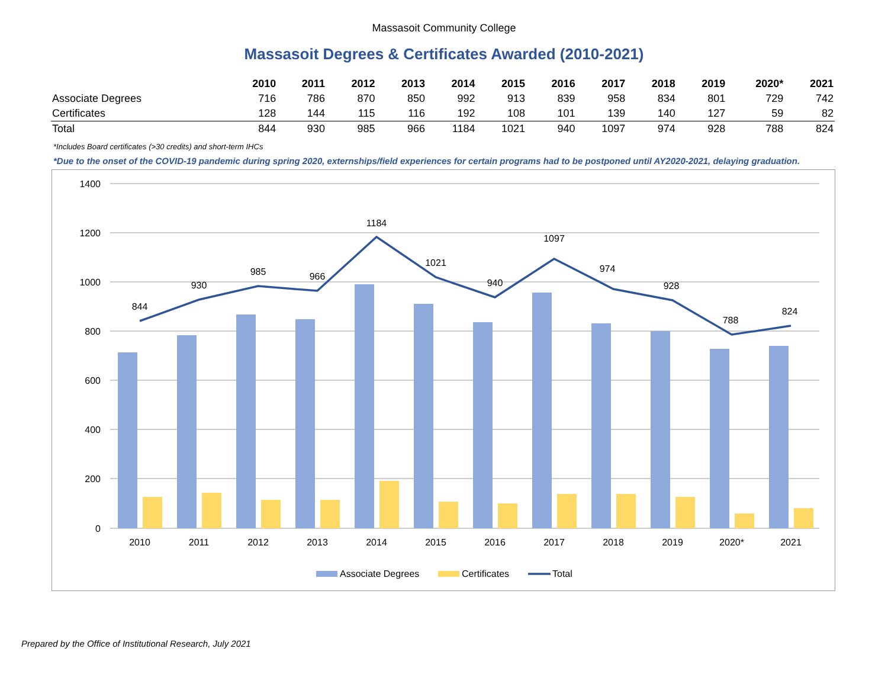Massasoit Community College
Massasoit Degrees & Certificates Awarded (2010-2021)
| | 2010 | 2011 | 2012 | 2013 | 2014 | 2015 | 2016 | 2017 | 2018 | 2019 | 2020* | 2021 |
| --- | --- | --- | --- | --- | --- | --- | --- | --- | --- | --- | --- | --- |
| Associate Degrees | 716 | 786 | 870 | 850 | 992 | 913 | 839 | 958 | 834 | 801 | 729 | 742 |
| Certificates | 128 | 144 | 115 | 116 | 192 | 108 | 101 | 139 | 140 | 127 | 59 | 82 |
| Total | 844 | 930 | 985 | 966 | 1184 | 1021 | 940 | 1097 | 974 | 928 | 788 | 824 |
*Includes Board certificates (>30 credits) and short-term IHCs
*Due to the onset of the COVID-19 pandemic during spring 2020, externships/field experiences for certain programs had to be postponed until AY2020-2021, delaying graduation.
1400
1200
1000
800
600
400
200
0
2010
2011
2012
2013
2014
2015
2016
2017
2018
2019
2020*
2021
844
930
985
966
1184
1021
940
1097
974
928
788
824
Associate Degrees
Certificates
Total
Prepared by the Office of Institutional Research, July 2021